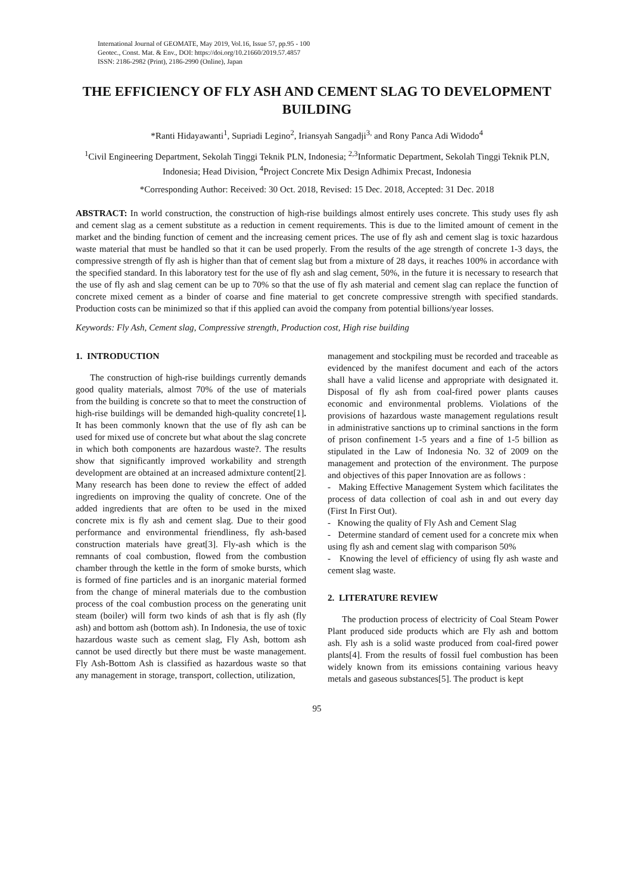International Journal of GEOMATE, May 2019, Vol.16, Issue 57, pp.95 - 100
Geotec., Const. Mat. & Env., DOI: https://doi.org/10.21660/2019.57.4857
ISSN: 2186-2982 (Print), 2186-2990 (Online), Japan
THE EFFICIENCY OF FLY ASH AND CEMENT SLAG TO DEVELOPMENT BUILDING
*Ranti Hidayawanti<sup>1</sup>, Supriadi Legino<sup>2</sup>, Iriansyah Sangadji<sup>3,</sup> and Rony Panca Adi Widodo<sup>4</sup>
<sup>1</sup> Civil Engineering Department, Sekolah Tinggi Teknik PLN, Indonesia; <sup>2,3</sup>Informatic Department, Sekolah Tinggi Teknik PLN, Indonesia; Head Division, <sup>4</sup>Project Concrete Mix Design Adhimix Precast, Indonesia
*Corresponding Author: Received: 30 Oct. 2018, Revised: 15 Dec. 2018, Accepted: 31 Dec. 2018
ABSTRACT: In world construction, the construction of high-rise buildings almost entirely uses concrete. This study uses fly ash and cement slag as a cement substitute as a reduction in cement requirements. This is due to the limited amount of cement in the market and the binding function of cement and the increasing cement prices. The use of fly ash and cement slag is toxic hazardous waste material that must be handled so that it can be used properly. From the results of the age strength of concrete 1-3 days, the compressive strength of fly ash is higher than that of cement slag but from a mixture of 28 days, it reaches 100% in accordance with the specified standard. In this laboratory test for the use of fly ash and slag cement, 50%, in the future it is necessary to research that the use of fly ash and slag cement can be up to 70% so that the use of fly ash material and cement slag can replace the function of concrete mixed cement as a binder of coarse and fine material to get concrete compressive strength with specified standards. Production costs can be minimized so that if this applied can avoid the company from potential billions/year losses.
Keywords: Fly Ash, Cement slag, Compressive strength, Production cost, High rise building
1. INTRODUCTION
The construction of high-rise buildings currently demands good quality materials, almost 70% of the use of materials from the building is concrete so that to meet the construction of high-rise buildings will be demanded high-quality concrete[1]. It has been commonly known that the use of fly ash can be used for mixed use of concrete but what about the slag concrete in which both components are hazardous waste?. The results show that significantly improved workability and strength development are obtained at an increased admixture content[2]. Many research has been done to review the effect of added ingredients on improving the quality of concrete. One of the added ingredients that are often to be used in the mixed concrete mix is fly ash and cement slag. Due to their good performance and environmental friendliness, fly ash-based construction materials have great[3]. Fly-ash which is the remnants of coal combustion, flowed from the combustion chamber through the kettle in the form of smoke bursts, which is formed of fine particles and is an inorganic material formed from the change of mineral materials due to the combustion process of the coal combustion process on the generating unit steam (boiler) will form two kinds of ash that is fly ash (fly ash) and bottom ash (bottom ash). In Indonesia, the use of toxic hazardous waste such as cement slag, Fly Ash, bottom ash cannot be used directly but there must be waste management. Fly Ash-Bottom Ash is classified as hazardous waste so that any management in storage, transport, collection, utilization,
management and stockpiling must be recorded and traceable as evidenced by the manifest document and each of the actors shall have a valid license and appropriate with designated it. Disposal of fly ash from coal-fired power plants causes economic and environmental problems. Violations of the provisions of hazardous waste management regulations result in administrative sanctions up to criminal sanctions in the form of prison confinement 1-5 years and a fine of 1-5 billion as stipulated in the Law of Indonesia No. 32 of 2009 on the management and protection of the environment. The purpose and objectives of this paper Innovation are as follows :
- Making Effective Management System which facilitates the process of data collection of coal ash in and out every day (First In First Out).
- Knowing the quality of Fly Ash and Cement Slag
- Determine standard of cement used for a concrete mix when using fly ash and cement slag with comparison 50%
- Knowing the level of efficiency of using fly ash waste and cement slag waste.
2. LITERATURE REVIEW
The production process of electricity of Coal Steam Power Plant produced side products which are Fly ash and bottom ash. Fly ash is a solid waste produced from coal-fired power plants[4]. From the results of fossil fuel combustion has been widely known from its emissions containing various heavy metals and gaseous substances[5]. The product is kept
95